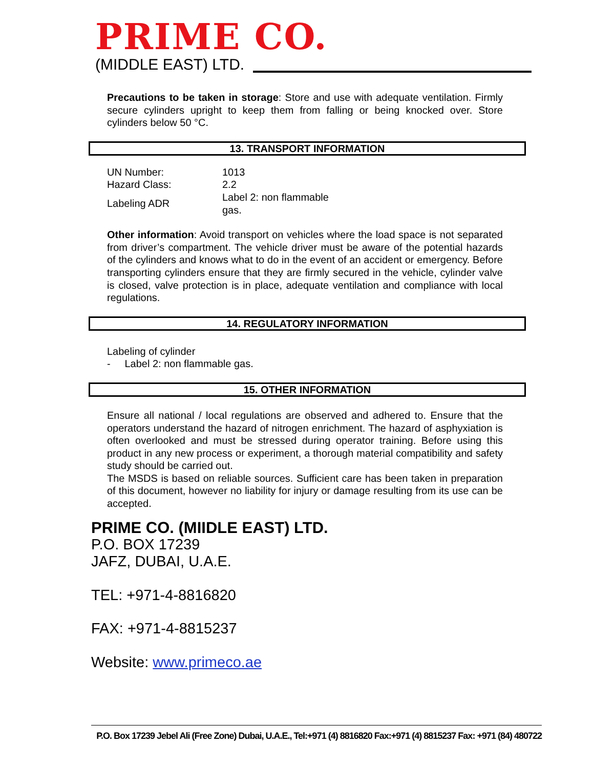PRIME CO.
(MIDDLE EAST) LTD.
Precautions to be taken in storage: Store and use with adequate ventilation. Firmly secure cylinders upright to keep them from falling or being knocked over. Store cylinders below 50 °C.
13. TRANSPORT INFORMATION
| UN Number: | 1013 |
| Hazard Class: | 2.2 |
| Labeling ADR | Label 2: non flammable gas. |
Other information: Avoid transport on vehicles where the load space is not separated from driver’s compartment. The vehicle driver must be aware of the potential hazards of the cylinders and knows what to do in the event of an accident or emergency. Before transporting cylinders ensure that they are firmly secured in the vehicle, cylinder valve is closed, valve protection is in place, adequate ventilation and compliance with local regulations.
14. REGULATORY INFORMATION
Labeling of cylinder
- Label 2: non flammable gas.
15. OTHER INFORMATION
Ensure all national / local regulations are observed and adhered to. Ensure that the operators understand the hazard of nitrogen enrichment. The hazard of asphyxiation is often overlooked and must be stressed during operator training. Before using this product in any new process or experiment, a thorough material compatibility and safety study should be carried out.
The MSDS is based on reliable sources. Sufficient care has been taken in preparation of this document, however no liability for injury or damage resulting from its use can be accepted.
PRIME CO. (MIIDLE EAST) LTD.
P.O. BOX 17239
JAFZ, DUBAI, U.A.E.
TEL: +971-4-8816820
FAX: +971-4-8815237
Website: www.primeco.ae
P.O. Box 17239 Jebel Ali (Free Zone) Dubai, U.A.E., Tel:+971 (4) 8816820 Fax:+971 (4) 8815237 Fax: +971 (84) 480722